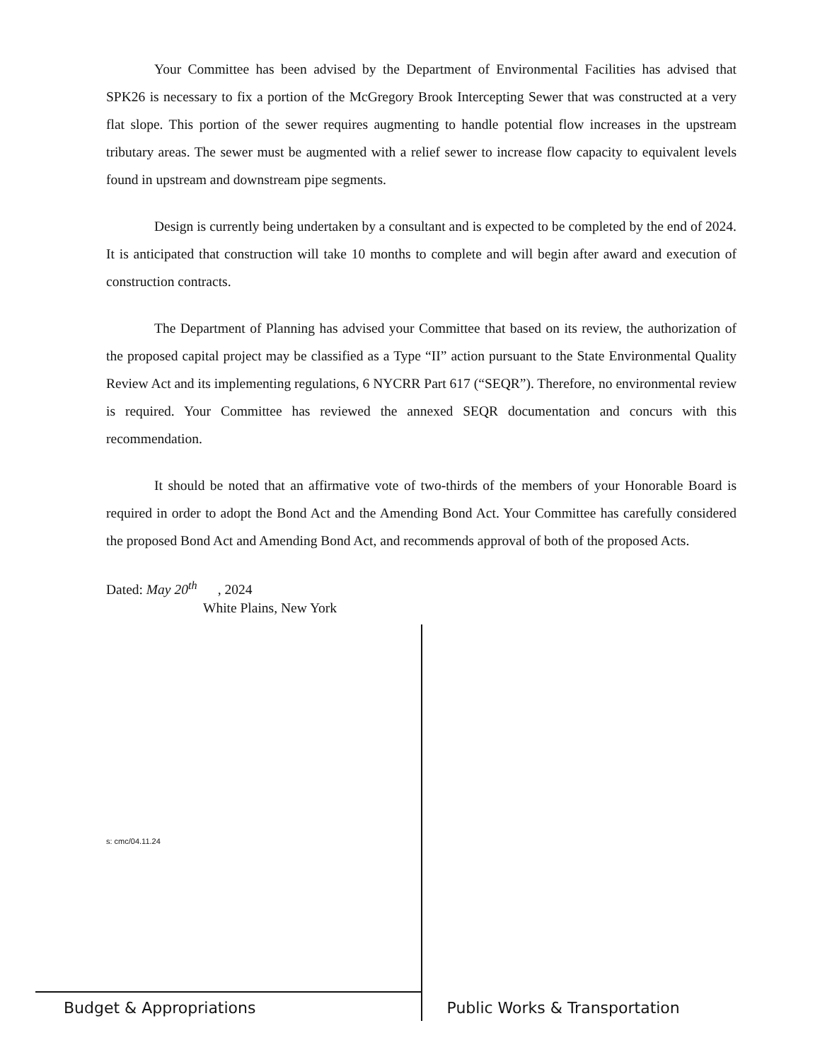Your Committee has been advised by the Department of Environmental Facilities has advised that SPK26 is necessary to fix a portion of the McGregory Brook Intercepting Sewer that was constructed at a very flat slope. This portion of the sewer requires augmenting to handle potential flow increases in the upstream tributary areas. The sewer must be augmented with a relief sewer to increase flow capacity to equivalent levels found in upstream and downstream pipe segments.
Design is currently being undertaken by a consultant and is expected to be completed by the end of 2024. It is anticipated that construction will take 10 months to complete and will begin after award and execution of construction contracts.
The Department of Planning has advised your Committee that based on its review, the authorization of the proposed capital project may be classified as a Type “II” action pursuant to the State Environmental Quality Review Act and its implementing regulations, 6 NYCRR Part 617 (“SEQR”). Therefore, no environmental review is required. Your Committee has reviewed the annexed SEQR documentation and concurs with this recommendation.
It should be noted that an affirmative vote of two-thirds of the members of your Honorable Board is required in order to adopt the Bond Act and the Amending Bond Act. Your Committee has carefully considered the proposed Bond Act and Amending Bond Act, and recommends approval of both of the proposed Acts.
Dated: May 20<sup>th</sup> , 2024
White Plains, New York
s: cmc/04.11.24
Budget & Appropriations
Public Works & Transportation